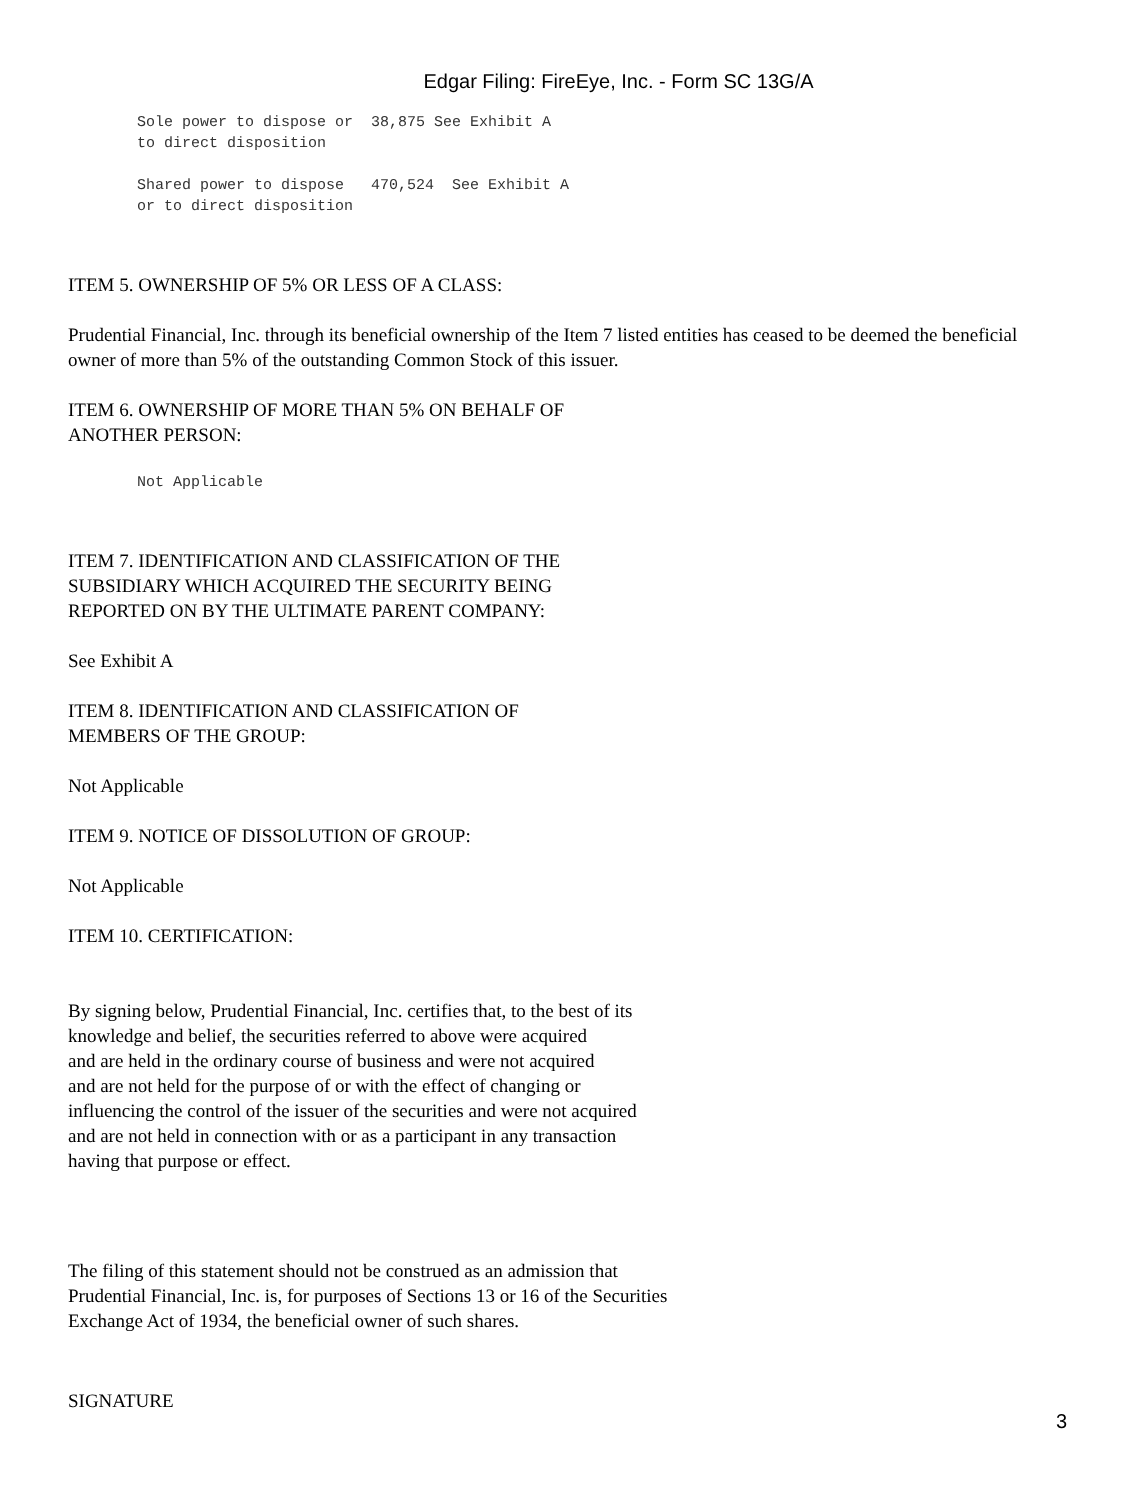Edgar Filing: FireEye, Inc. - Form SC 13G/A
Sole power to dispose or  38,875 See Exhibit A
to direct disposition

Shared power to dispose   470,524  See Exhibit A
or to direct disposition
ITEM 5. OWNERSHIP OF 5% OR LESS OF A CLASS:
Prudential Financial, Inc. through its beneficial ownership of the Item 7 listed entities has ceased to be deemed the beneficial owner of more than 5% of the outstanding Common Stock of this issuer.
ITEM 6. OWNERSHIP OF MORE THAN 5% ON BEHALF OF
ANOTHER PERSON:
Not Applicable
ITEM 7. IDENTIFICATION AND CLASSIFICATION OF THE
SUBSIDIARY WHICH ACQUIRED THE SECURITY BEING
REPORTED ON BY THE ULTIMATE PARENT COMPANY:
See Exhibit A
ITEM 8. IDENTIFICATION AND CLASSIFICATION OF
MEMBERS OF THE GROUP:
Not Applicable
ITEM 9. NOTICE OF DISSOLUTION OF GROUP:
Not Applicable
ITEM 10. CERTIFICATION:
By signing below, Prudential Financial, Inc. certifies that, to the best of its
knowledge and belief, the securities referred to above were acquired
and are held in the ordinary course of business and were not acquired
and are not held for the purpose of or with the effect of changing or
influencing the control of the issuer of the securities and were not acquired
and are not held in connection with or as a participant in any transaction
having that purpose or effect.
The filing of this statement should not be construed as an admission that
Prudential Financial, Inc. is, for purposes of Sections 13 or 16 of the Securities
Exchange Act of 1934, the beneficial owner of such shares.
SIGNATURE
3